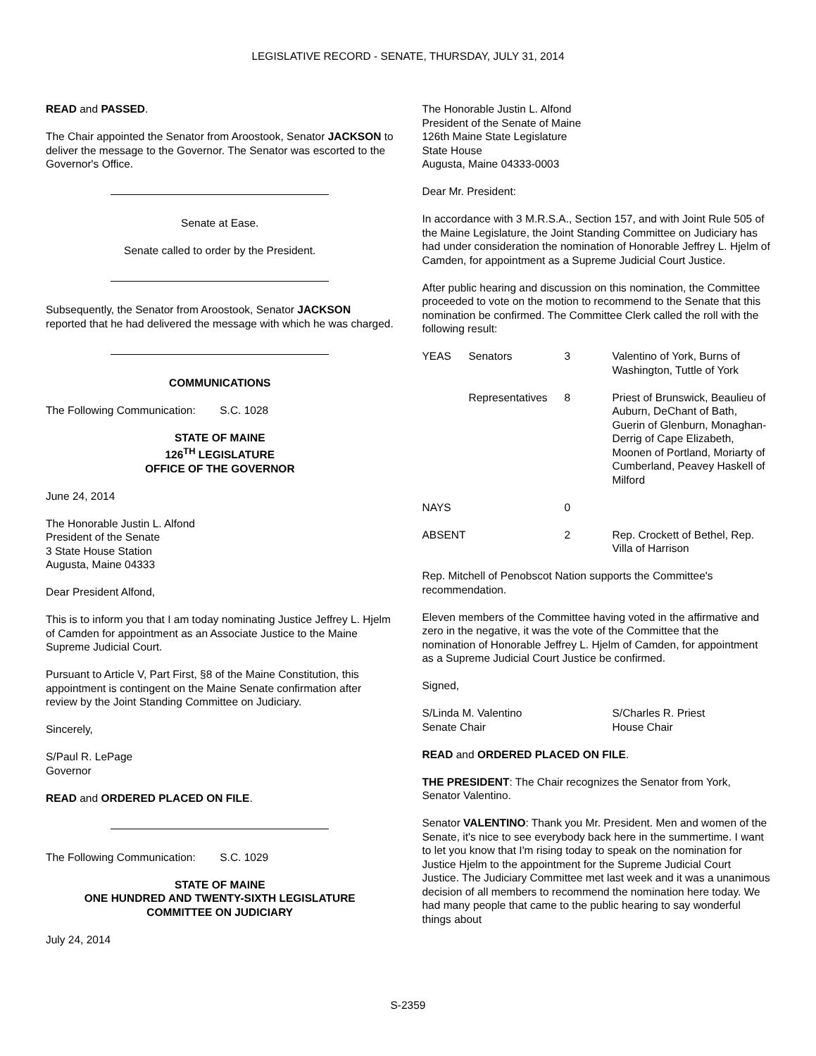LEGISLATIVE RECORD - SENATE, THURSDAY, JULY 31, 2014
READ and PASSED.
The Chair appointed the Senator from Aroostook, Senator JACKSON to deliver the message to the Governor. The Senator was escorted to the Governor's Office.
Senate at Ease.
Senate called to order by the President.
Subsequently, the Senator from Aroostook, Senator JACKSON reported that he had delivered the message with which he was charged.
COMMUNICATIONS
The Following Communication: S.C. 1028
STATE OF MAINE
126<sup>TH</sup> LEGISLATURE
OFFICE OF THE GOVERNOR
June 24, 2014
The Honorable Justin L. Alfond
President of the Senate
3 State House Station
Augusta, Maine 04333
Dear President Alfond,
This is to inform you that I am today nominating Justice Jeffrey L. Hjelm of Camden for appointment as an Associate Justice to the Maine Supreme Judicial Court.
Pursuant to Article V, Part First, §8 of the Maine Constitution, this appointment is contingent on the Maine Senate confirmation after review by the Joint Standing Committee on Judiciary.
Sincerely,
S/Paul R. LePage
Governor
READ and ORDERED PLACED ON FILE.
The Following Communication: S.C. 1029
STATE OF MAINE
ONE HUNDRED AND TWENTY-SIXTH LEGISLATURE
COMMITTEE ON JUDICIARY
July 24, 2014
The Honorable Justin L. Alfond
President of the Senate of Maine
126th Maine State Legislature
State House
Augusta, Maine 04333-0003
Dear Mr. President:
In accordance with 3 M.R.S.A., Section 157, and with Joint Rule 505 of the Maine Legislature, the Joint Standing Committee on Judiciary has had under consideration the nomination of Honorable Jeffrey L. Hjelm of Camden, for appointment as a Supreme Judicial Court Justice.
After public hearing and discussion on this nomination, the Committee proceeded to vote on the motion to recommend to the Senate that this nomination be confirmed. The Committee Clerk called the roll with the following result:
| YEAS | Senators | 3 | Valentino of York, Burns of Washington, Tuttle of York |
| | Representatives | 8 | Priest of Brunswick, Beaulieu of Auburn, DeChant of Bath, Guerin of Glenburn, Monaghan-Derrig of Cape Elizabeth, Moonen of Portland, Moriarty of Cumberland, Peavey Haskell of Milford |
| NAYS | | 0 | |
| ABSENT | | 2 | Rep. Crockett of Bethel, Rep. Villa of Harrison |
Rep. Mitchell of Penobscot Nation supports the Committee's recommendation.
Eleven members of the Committee having voted in the affirmative and zero in the negative, it was the vote of the Committee that the nomination of Honorable Jeffrey L. Hjelm of Camden, for appointment as a Supreme Judicial Court Justice be confirmed.
Signed,
S/Linda M. Valentino
Senate Chair
S/Charles R. Priest
House Chair
READ and ORDERED PLACED ON FILE.
THE PRESIDENT: The Chair recognizes the Senator from York, Senator Valentino.
Senator VALENTINO: Thank you Mr. President. Men and women of the Senate, it's nice to see everybody back here in the summertime. I want to let you know that I'm rising today to speak on the nomination for Justice Hjelm to the appointment for the Supreme Judicial Court Justice. The Judiciary Committee met last week and it was a unanimous decision of all members to recommend the nomination here today. We had many people that came to the public hearing to say wonderful things about
S-2359